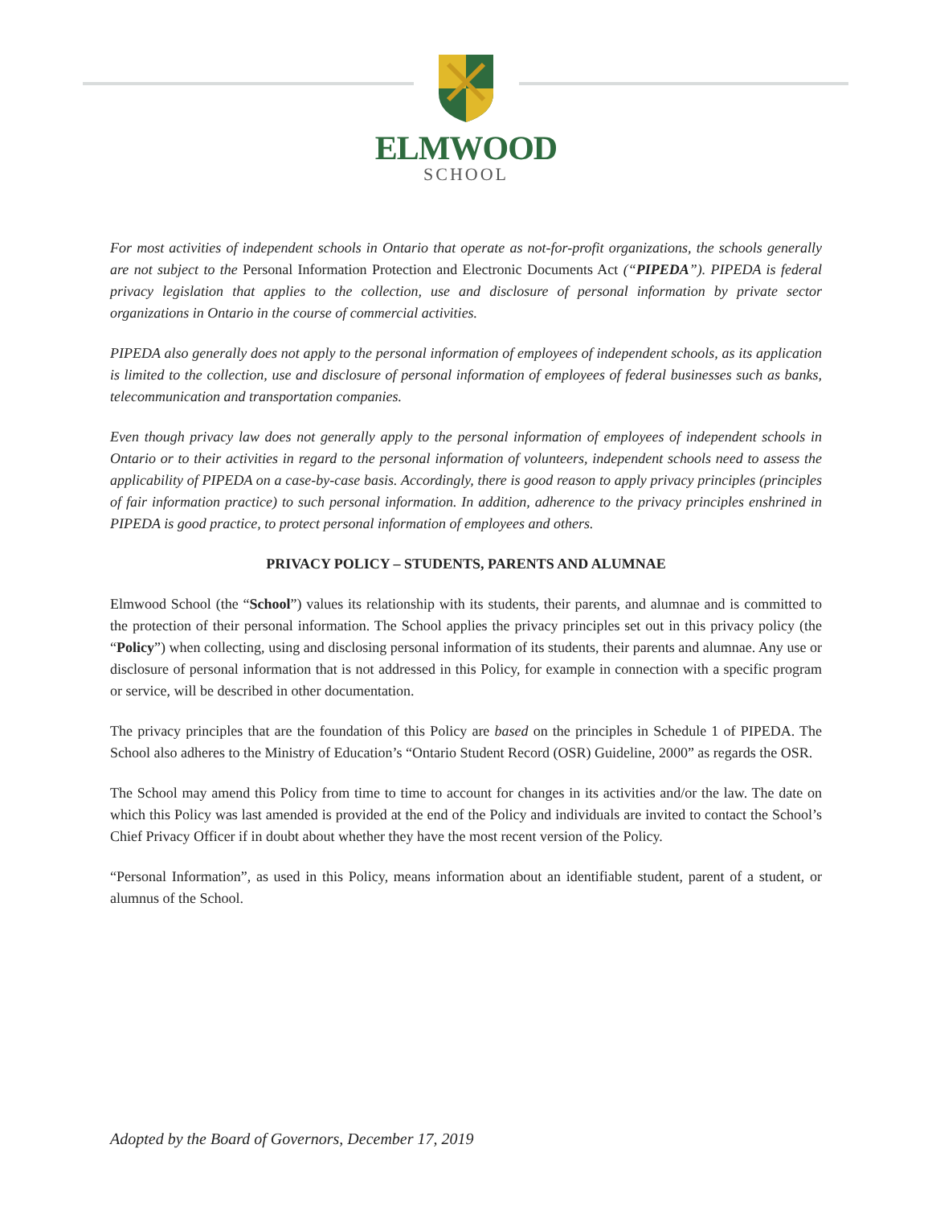ELMWOOD
SCHOOL
For most activities of independent schools in Ontario that operate as not-for-profit organizations, the schools generally are not subject to the Personal Information Protection and Electronic Documents Act (“PIPEDA”). PIPEDA is federal privacy legislation that applies to the collection, use and disclosure of personal information by private sector organizations in Ontario in the course of commercial activities.
PIPEDA also generally does not apply to the personal information of employees of independent schools, as its application is limited to the collection, use and disclosure of personal information of employees of federal businesses such as banks, telecommunication and transportation companies.
Even though privacy law does not generally apply to the personal information of employees of independent schools in Ontario or to their activities in regard to the personal information of volunteers, independent schools need to assess the applicability of PIPEDA on a case-by-case basis. Accordingly, there is good reason to apply privacy principles (principles of fair information practice) to such personal information. In addition, adherence to the privacy principles enshrined in PIPEDA is good practice, to protect personal information of employees and others.
PRIVACY POLICY – STUDENTS, PARENTS AND ALUMNAE
Elmwood School (the “School”) values its relationship with its students, their parents, and alumnae and is committed to the protection of their personal information. The School applies the privacy principles set out in this privacy policy (the “Policy”) when collecting, using and disclosing personal information of its students, their parents and alumnae. Any use or disclosure of personal information that is not addressed in this Policy, for example in connection with a specific program or service, will be described in other documentation.
The privacy principles that are the foundation of this Policy are based on the principles in Schedule 1 of PIPEDA. The School also adheres to the Ministry of Education’s “Ontario Student Record (OSR) Guideline, 2000” as regards the OSR.
The School may amend this Policy from time to time to account for changes in its activities and/or the law. The date on which this Policy was last amended is provided at the end of the Policy and individuals are invited to contact the School’s Chief Privacy Officer if in doubt about whether they have the most recent version of the Policy.
“Personal Information”, as used in this Policy, means information about an identifiable student, parent of a student, or alumnus of the School.
Adopted by the Board of Governors, December 17, 2019